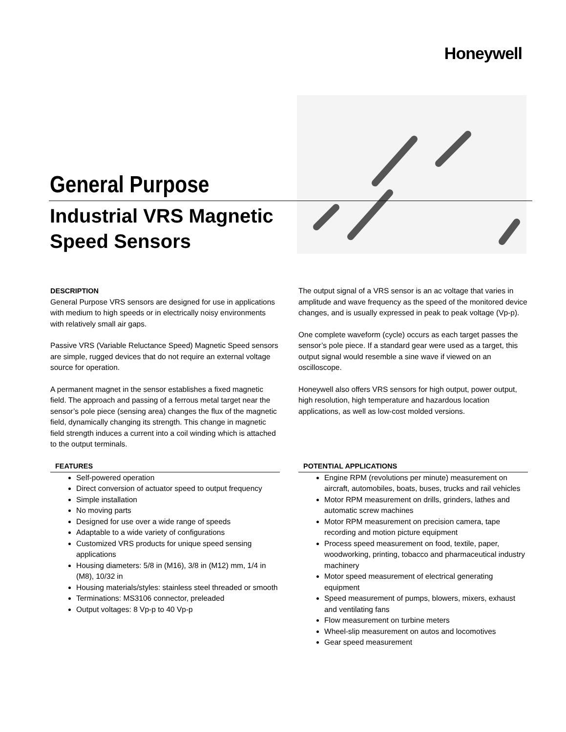Honeywell
General Purpose
Industrial VRS Magnetic
Speed Sensors
DESCRIPTION
General Purpose VRS sensors are designed for use in applications with medium to high speeds or in electrically noisy environments with relatively small air gaps.
Passive VRS (Variable Reluctance Speed) Magnetic Speed sensors are simple, rugged devices that do not require an external voltage source for operation.
A permanent magnet in the sensor establishes a fixed magnetic field. The approach and passing of a ferrous metal target near the sensor’s pole piece (sensing area) changes the flux of the magnetic field, dynamically changing its strength. This change in magnetic field strength induces a current into a coil winding which is attached to the output terminals.
The output signal of a VRS sensor is an ac voltage that varies in amplitude and wave frequency as the speed of the monitored device changes, and is usually expressed in peak to peak voltage (Vp-p).
One complete waveform (cycle) occurs as each target passes the sensor’s pole piece. If a standard gear were used as a target, this output signal would resemble a sine wave if viewed on an oscilloscope.
Honeywell also offers VRS sensors for high output, power output, high resolution, high temperature and hazardous location applications, as well as low-cost molded versions.
FEATURES
Self-powered operation
Direct conversion of actuator speed to output frequency
Simple installation
No moving parts
Designed for use over a wide range of speeds
Adaptable to a wide variety of configurations
Customized VRS products for unique speed sensing applications
Housing diameters: 5/8 in (M16), 3/8 in (M12) mm, 1/4 in (M8), 10/32 in
Housing materials/styles: stainless steel threaded or smooth
Terminations: MS3106 connector, preleaded
Output voltages: 8 Vp-p to 40 Vp-p
POTENTIAL APPLICATIONS
Engine RPM (revolutions per minute) measurement on aircraft, automobiles, boats, buses, trucks and rail vehicles
Motor RPM measurement on drills, grinders, lathes and automatic screw machines
Motor RPM measurement on precision camera, tape recording and motion picture equipment
Process speed measurement on food, textile, paper, woodworking, printing, tobacco and pharmaceutical industry machinery
Motor speed measurement of electrical generating equipment
Speed measurement of pumps, blowers, mixers, exhaust and ventilating fans
Flow measurement on turbine meters
Wheel-slip measurement on autos and locomotives
Gear speed measurement